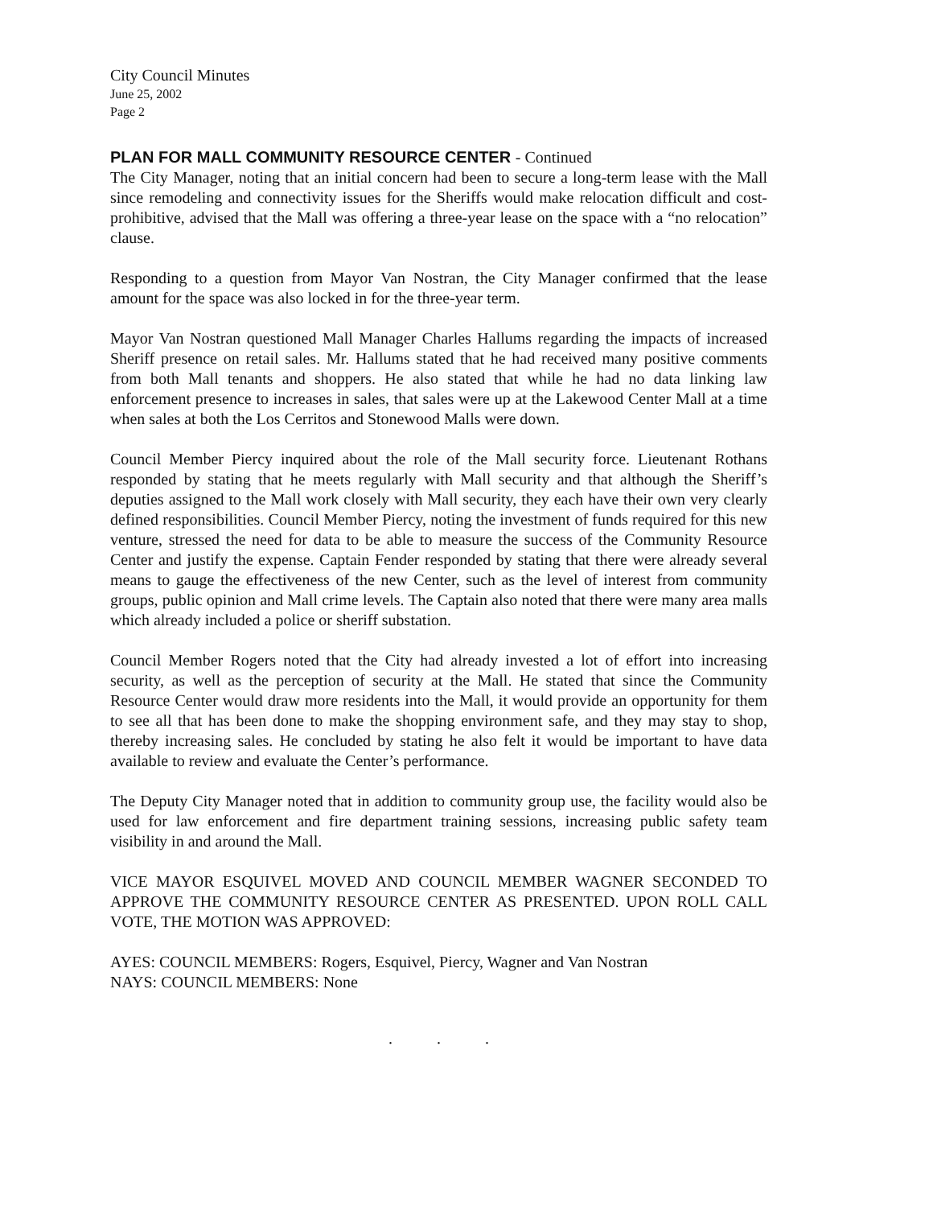City Council Minutes
June 25, 2002
Page 2
PLAN FOR MALL COMMUNITY RESOURCE CENTER - Continued
The City Manager, noting that an initial concern had been to secure a long-term lease with the Mall since remodeling and connectivity issues for the Sheriffs would make relocation difficult and cost-prohibitive, advised that the Mall was offering a three-year lease on the space with a “no relocation” clause.
Responding to a question from Mayor Van Nostran, the City Manager confirmed that the lease amount for the space was also locked in for the three-year term.
Mayor Van Nostran questioned Mall Manager Charles Hallums regarding the impacts of increased Sheriff presence on retail sales. Mr. Hallums stated that he had received many positive comments from both Mall tenants and shoppers. He also stated that while he had no data linking law enforcement presence to increases in sales, that sales were up at the Lakewood Center Mall at a time when sales at both the Los Cerritos and Stonewood Malls were down.
Council Member Piercy inquired about the role of the Mall security force. Lieutenant Rothans responded by stating that he meets regularly with Mall security and that although the Sheriff’s deputies assigned to the Mall work closely with Mall security, they each have their own very clearly defined responsibilities. Council Member Piercy, noting the investment of funds required for this new venture, stressed the need for data to be able to measure the success of the Community Resource Center and justify the expense. Captain Fender responded by stating that there were already several means to gauge the effectiveness of the new Center, such as the level of interest from community groups, public opinion and Mall crime levels. The Captain also noted that there were many area malls which already included a police or sheriff substation.
Council Member Rogers noted that the City had already invested a lot of effort into increasing security, as well as the perception of security at the Mall. He stated that since the Community Resource Center would draw more residents into the Mall, it would provide an opportunity for them to see all that has been done to make the shopping environment safe, and they may stay to shop, thereby increasing sales. He concluded by stating he also felt it would be important to have data available to review and evaluate the Center’s performance.
The Deputy City Manager noted that in addition to community group use, the facility would also be used for law enforcement and fire department training sessions, increasing public safety team visibility in and around the Mall.
VICE MAYOR ESQUIVEL MOVED AND COUNCIL MEMBER WAGNER SECONDED TO APPROVE THE COMMUNITY RESOURCE CENTER AS PRESENTED. UPON ROLL CALL VOTE, THE MOTION WAS APPROVED:
AYES: COUNCIL MEMBERS: Rogers, Esquivel, Piercy, Wagner and Van Nostran
NAYS: COUNCIL MEMBERS: None
. . .